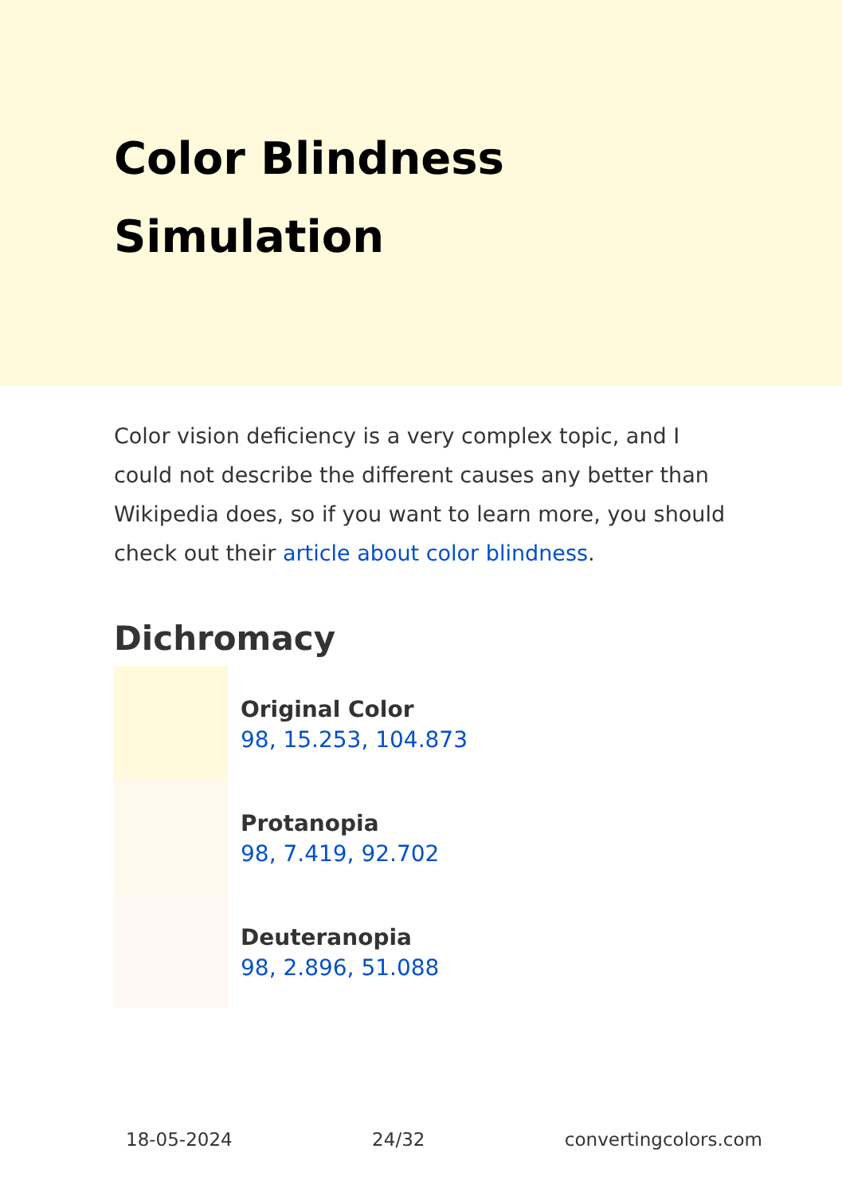Color Blindness
Simulation
Color vision deficiency is a very complex topic, and I could not describe the different causes any better than Wikipedia does, so if you want to learn more, you should check out their article about color blindness.
Dichromacy
Original Color
98, 15.253, 104.873
Protanopia
98, 7.419, 92.702
Deuteranopia
98, 2.896, 51.088
18-05-2024 24/32 convertingcolors.com